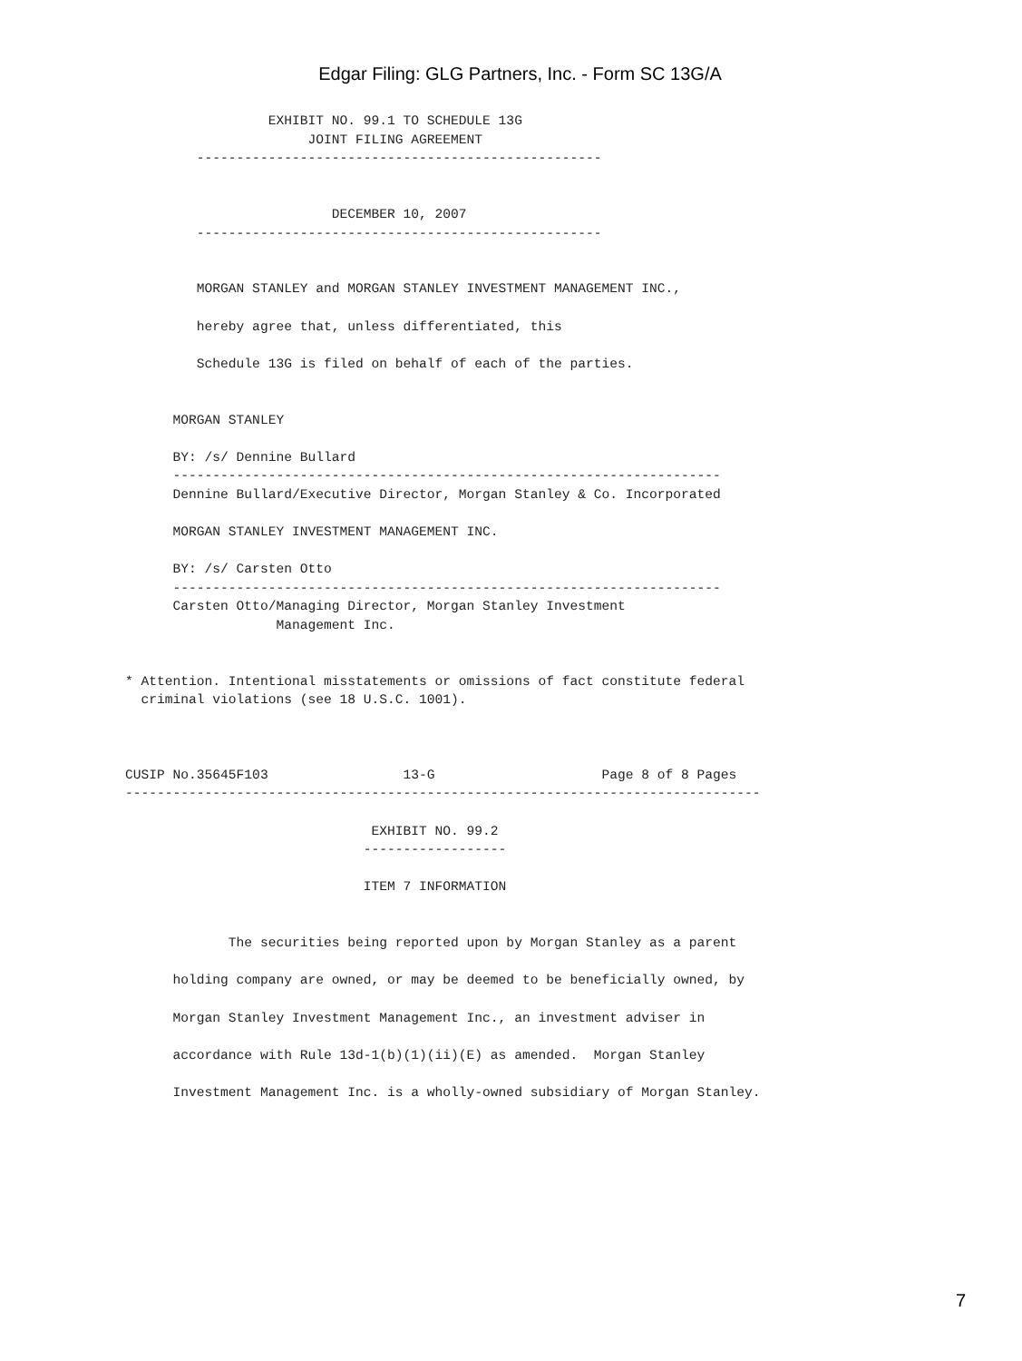Edgar Filing: GLG Partners, Inc. - Form SC 13G/A
                  EXHIBIT NO. 99.1 TO SCHEDULE 13G
                       JOINT FILING AGREEMENT
         ---------------------------------------------------


                          DECEMBER 10, 2007
         ---------------------------------------------------


         MORGAN STANLEY and MORGAN STANLEY INVESTMENT MANAGEMENT INC.,

         hereby agree that, unless differentiated, this

         Schedule 13G is filed on behalf of each of the parties.


      MORGAN STANLEY

      BY: /s/ Dennine Bullard
      ---------------------------------------------------------------------
      Dennine Bullard/Executive Director, Morgan Stanley & Co. Incorporated

      MORGAN STANLEY INVESTMENT MANAGEMENT INC.

      BY: /s/ Carsten Otto
      ---------------------------------------------------------------------
      Carsten Otto/Managing Director, Morgan Stanley Investment
                   Management Inc.


* Attention. Intentional misstatements or omissions of fact constitute federal
  criminal violations (see 18 U.S.C. 1001).



CUSIP No.35645F103                 13-G                     Page 8 of 8 Pages
--------------------------------------------------------------------------------

                               EXHIBIT NO. 99.2
                              ------------------

                              ITEM 7 INFORMATION


             The securities being reported upon by Morgan Stanley as a parent

      holding company are owned, or may be deemed to be beneficially owned, by

      Morgan Stanley Investment Management Inc., an investment adviser in

      accordance with Rule 13d-1(b)(1)(ii)(E) as amended.  Morgan Stanley

      Investment Management Inc. is a wholly-owned subsidiary of Morgan Stanley.
7